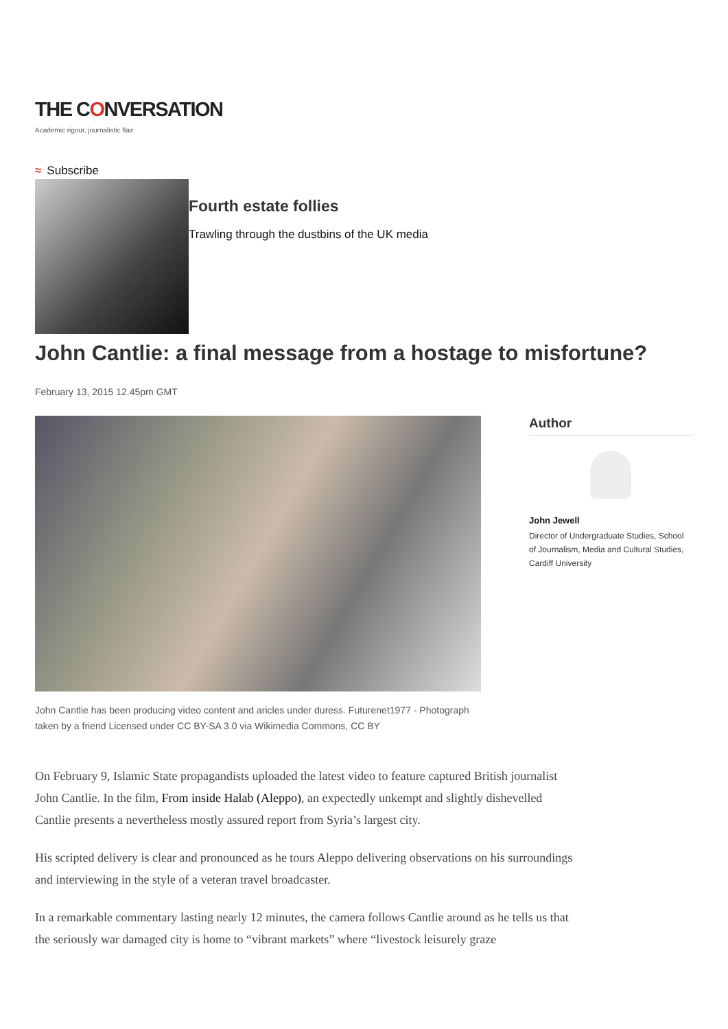THE CONVERSATION
Academic rigour, journalistic flair
≈ Subscribe
Fourth estate follies
Trawling through the dustbins of the UK media
John Cantlie: a final message from a hostage to misfortune?
February 13, 2015 12.45pm GMT
John Cantlie has been producing video content and aricles under duress. Futurenet1977 - Photograph taken by a friend Licensed under CC BY-SA 3.0 via Wikimedia Commons, CC BY
Author
John Jewell
Director of Undergraduate Studies, School of Journalism, Media and Cultural Studies, Cardiff University
On February 9, Islamic State propagandists uploaded the latest video to feature captured British journalist John Cantlie. In the film, From inside Halab (Aleppo), an expectedly unkempt and slightly dishevelled Cantlie presents a nevertheless mostly assured report from Syria’s largest city.
His scripted delivery is clear and pronounced as he tours Aleppo delivering observations on his surroundings and interviewing in the style of a veteran travel broadcaster.
In a remarkable commentary lasting nearly 12 minutes, the camera follows Cantlie around as he tells us that the seriously war damaged city is home to “vibrant markets” where “livestock leisurely graze